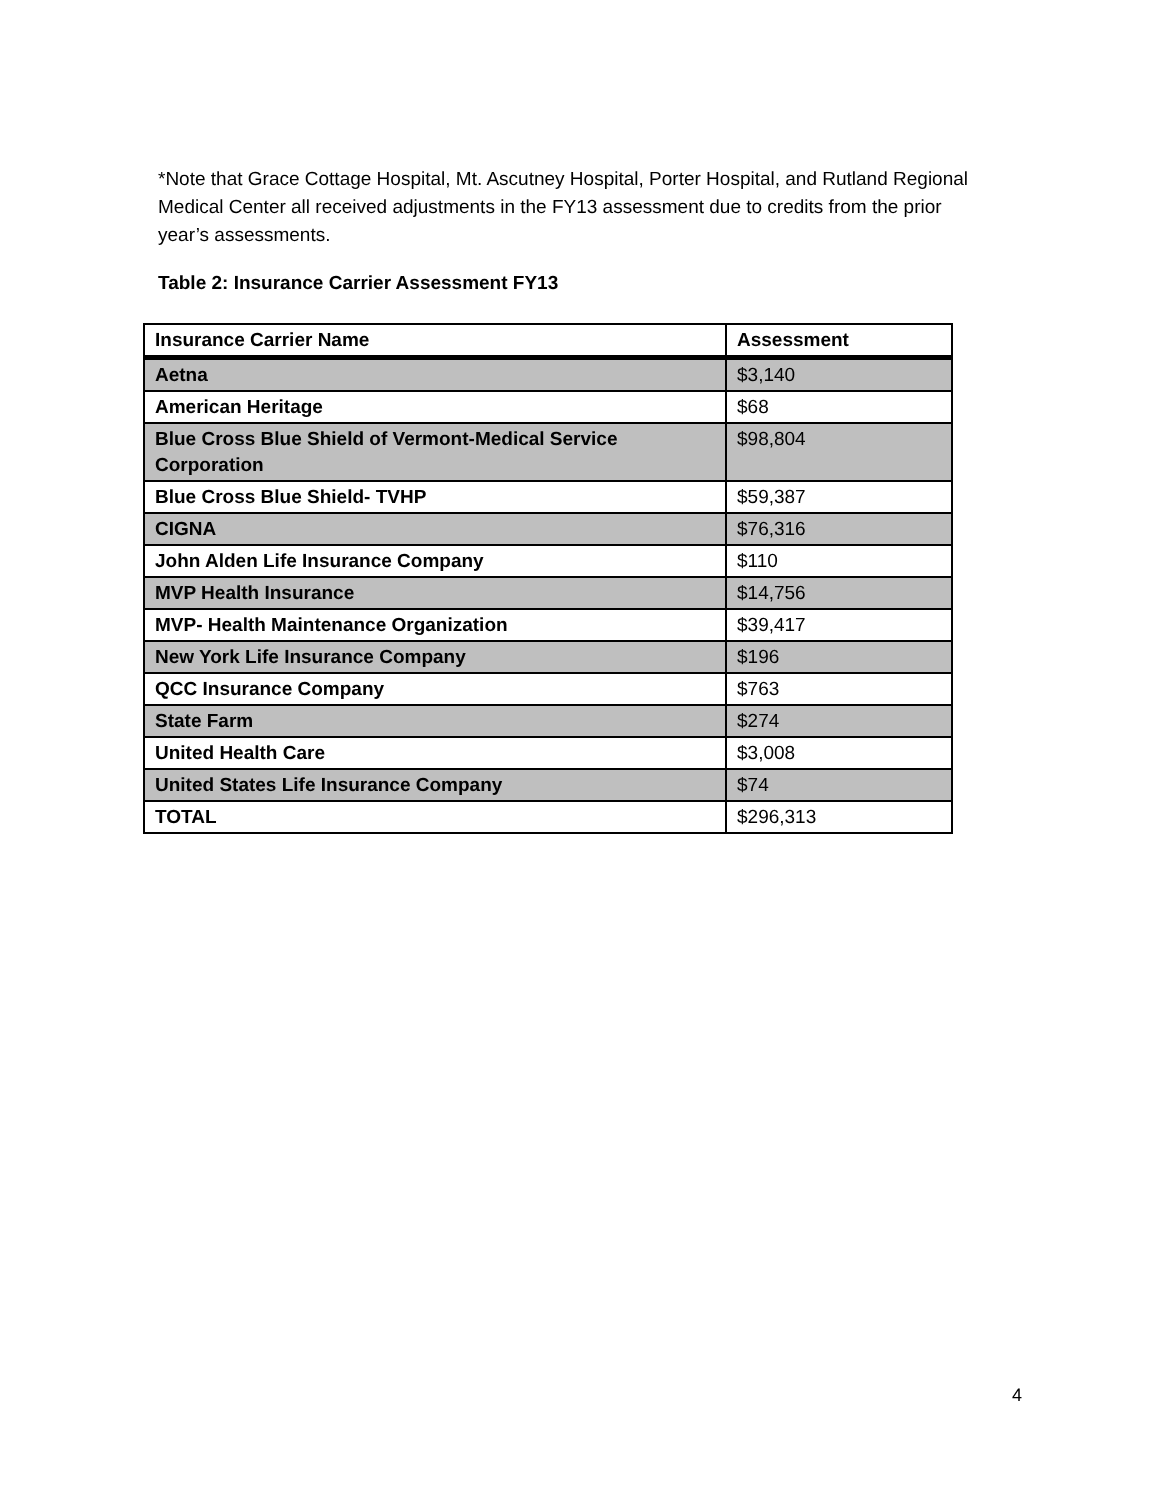*Note that Grace Cottage Hospital, Mt. Ascutney Hospital, Porter Hospital, and Rutland Regional Medical Center all received adjustments in the FY13 assessment due to credits from the prior year’s assessments.
Table 2: Insurance Carrier Assessment FY13
| Insurance Carrier Name | Assessment |
| --- | --- |
| Aetna | $3,140 |
| American Heritage | $68 |
| Blue Cross Blue Shield of Vermont-Medical Service Corporation | $98,804 |
| Blue Cross Blue Shield- TVHP | $59,387 |
| CIGNA | $76,316 |
| John Alden Life Insurance Company | $110 |
| MVP Health Insurance | $14,756 |
| MVP- Health Maintenance Organization | $39,417 |
| New York Life Insurance Company | $196 |
| QCC Insurance Company | $763 |
| State Farm | $274 |
| United Health Care | $3,008 |
| United States Life Insurance Company | $74 |
| TOTAL | $296,313 |
4